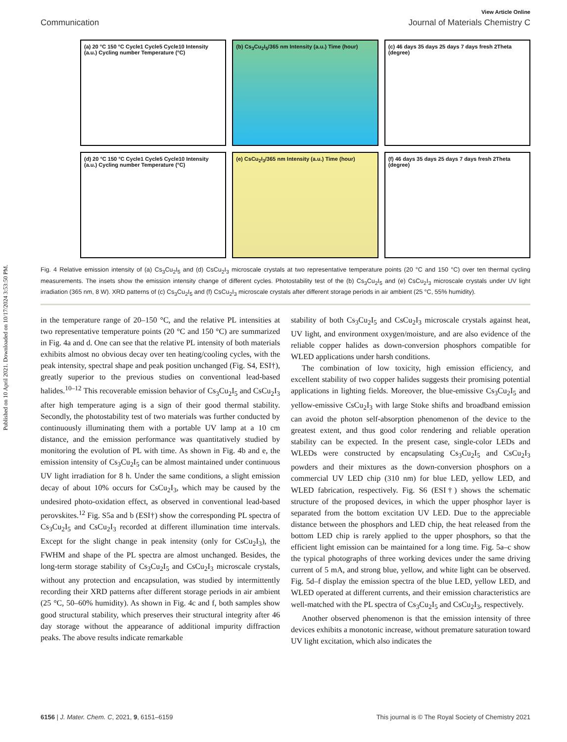Published on 10 April 2021. Downloaded on 10/17/2024 3:53:50 PM.
View Article Online
Communication Journal of Materials Chemistry C
(a) 20 °C 150 °C Cycle1 Cycle5 Cycle10 Intensity (a.u.) Cycling number Temperature (°C)
(b) Cs<sub>3</sub>Cu<sub>2</sub>I<sub>5</sub>/365 nm Intensity (a.u.) Time (hour)
(c) 46 days 35 days 25 days 7 days fresh 2Theta (degree)
(d) 20 °C 150 °C Cycle1 Cycle5 Cycle10 Intensity (a.u.) Cycling number Temperature (°C)
(e) CsCu<sub>2</sub>I<sub>3</sub>/365 nm Intensity (a.u.) Time (hour)
(f) 46 days 35 days 25 days 7 days fresh 2Theta (degree)
Fig. 4 Relative emission intensity of (a) Cs<sub>3</sub>Cu<sub>2</sub>I<sub>5</sub> and (d) CsCu<sub>2</sub>I<sub>3</sub> microscale crystals at two representative temperature points (20 °C and 150 °C) over ten thermal cycling measurements. The insets show the emission intensity change of different cycles. Photostability test of the (b) Cs<sub>3</sub>Cu<sub>2</sub>I<sub>5</sub> and (e) CsCu<sub>2</sub>I<sub>3</sub> microscale crystals under UV light irradiation (365 nm, 8 W). XRD patterns of (c) Cs<sub>3</sub>Cu<sub>2</sub>I<sub>5</sub> and (f) CsCu<sub>2</sub>I<sub>3</sub> microscale crystals after different storage periods in air ambient (25 °C, 55% humidity).
in the temperature range of 20–150 °C, and the relative PL intensities at two representative temperature points (20 °C and 150 °C) are summarized in Fig. 4a and d. One can see that the relative PL intensity of both materials exhibits almost no obvious decay over ten heating/cooling cycles, with the peak intensity, spectral shape and peak position unchanged (Fig. S4, ESI†), greatly superior to the previous studies on conventional lead-based halides.<sup>10–12</sup> This recoverable emission behavior of Cs<sub>3</sub>Cu<sub>2</sub>I<sub>5</sub> and CsCu<sub>2</sub>I<sub>3</sub> after high temperature aging is a sign of their good thermal stability. Secondly, the photostability test of two materials was further conducted by continuously illuminating them with a portable UV lamp at a 10 cm distance, and the emission performance was quantitatively studied by monitoring the evolution of PL with time. As shown in Fig. 4b and e, the emission intensity of Cs<sub>3</sub>Cu<sub>2</sub>I<sub>5</sub> can be almost maintained under continuous UV light irradiation for 8 h. Under the same conditions, a slight emission decay of about 10% occurs for CsCu<sub>2</sub>I<sub>3</sub>, which may be caused by the undesired photo-oxidation effect, as observed in conventional lead-based perovskites.<sup>12</sup> Fig. S5a and b (ESI†) show the corresponding PL spectra of Cs<sub>3</sub>Cu<sub>2</sub>I<sub>5</sub> and CsCu<sub>2</sub>I<sub>3</sub> recorded at different illumination time intervals. Except for the slight change in peak intensity (only for CsCu<sub>2</sub>I<sub>3</sub>), the FWHM and shape of the PL spectra are almost unchanged. Besides, the long-term storage stability of Cs<sub>3</sub>Cu<sub>2</sub>I<sub>5</sub> and CsCu<sub>2</sub>I<sub>3</sub> microscale crystals, without any protection and encapsulation, was studied by intermittently recording their XRD patterns after different storage periods in air ambient (25 °C, 50–60% humidity). As shown in Fig. 4c and f, both samples show good structural stability, which preserves their structural integrity after 46 day storage without the appearance of additional impurity diffraction peaks. The above results indicate remarkable
stability of both Cs<sub>3</sub>Cu<sub>2</sub>I<sub>5</sub> and CsCu<sub>2</sub>I<sub>3</sub> microscale crystals against heat, UV light, and environment oxygen/moisture, and are also evidence of the reliable copper halides as down-conversion phosphors compatible for WLED applications under harsh conditions.
The combination of low toxicity, high emission efficiency, and excellent stability of two copper halides suggests their promising potential applications in lighting fields. Moreover, the blue-emissive Cs<sub>3</sub>Cu<sub>2</sub>I<sub>5</sub> and yellow-emissive CsCu<sub>2</sub>I<sub>3</sub> with large Stoke shifts and broadband emission can avoid the photon self-absorption phenomenon of the device to the greatest extent, and thus good color rendering and reliable operation stability can be expected. In the present case, single-color LEDs and WLEDs were constructed by encapsulating Cs<sub>3</sub>Cu<sub>2</sub>I<sub>5</sub> and CsCu<sub>2</sub>I<sub>3</sub> powders and their mixtures as the down-conversion phosphors on a commercial UV LED chip (310 nm) for blue LED, yellow LED, and WLED fabrication, respectively. Fig. S6 (ESI†) shows the schematic structure of the proposed devices, in which the upper phosphor layer is separated from the bottom excitation UV LED. Due to the appreciable distance between the phosphors and LED chip, the heat released from the bottom LED chip is rarely applied to the upper phosphors, so that the efficient light emission can be maintained for a long time. Fig. 5a–c show the typical photographs of three working devices under the same driving current of 5 mA, and strong blue, yellow, and white light can be observed. Fig. 5d–f display the emission spectra of the blue LED, yellow LED, and WLED operated at different currents, and their emission characteristics are well-matched with the PL spectra of Cs<sub>3</sub>Cu<sub>2</sub>I<sub>5</sub> and CsCu<sub>2</sub>I<sub>3</sub>, respectively.
Another observed phenomenon is that the emission intensity of three devices exhibits a monotonic increase, without premature saturation toward UV light excitation, which also indicates the
6156 | J. Mater. Chem. C, 2021, 9, 6151–6159 This journal is © The Royal Society of Chemistry 2021